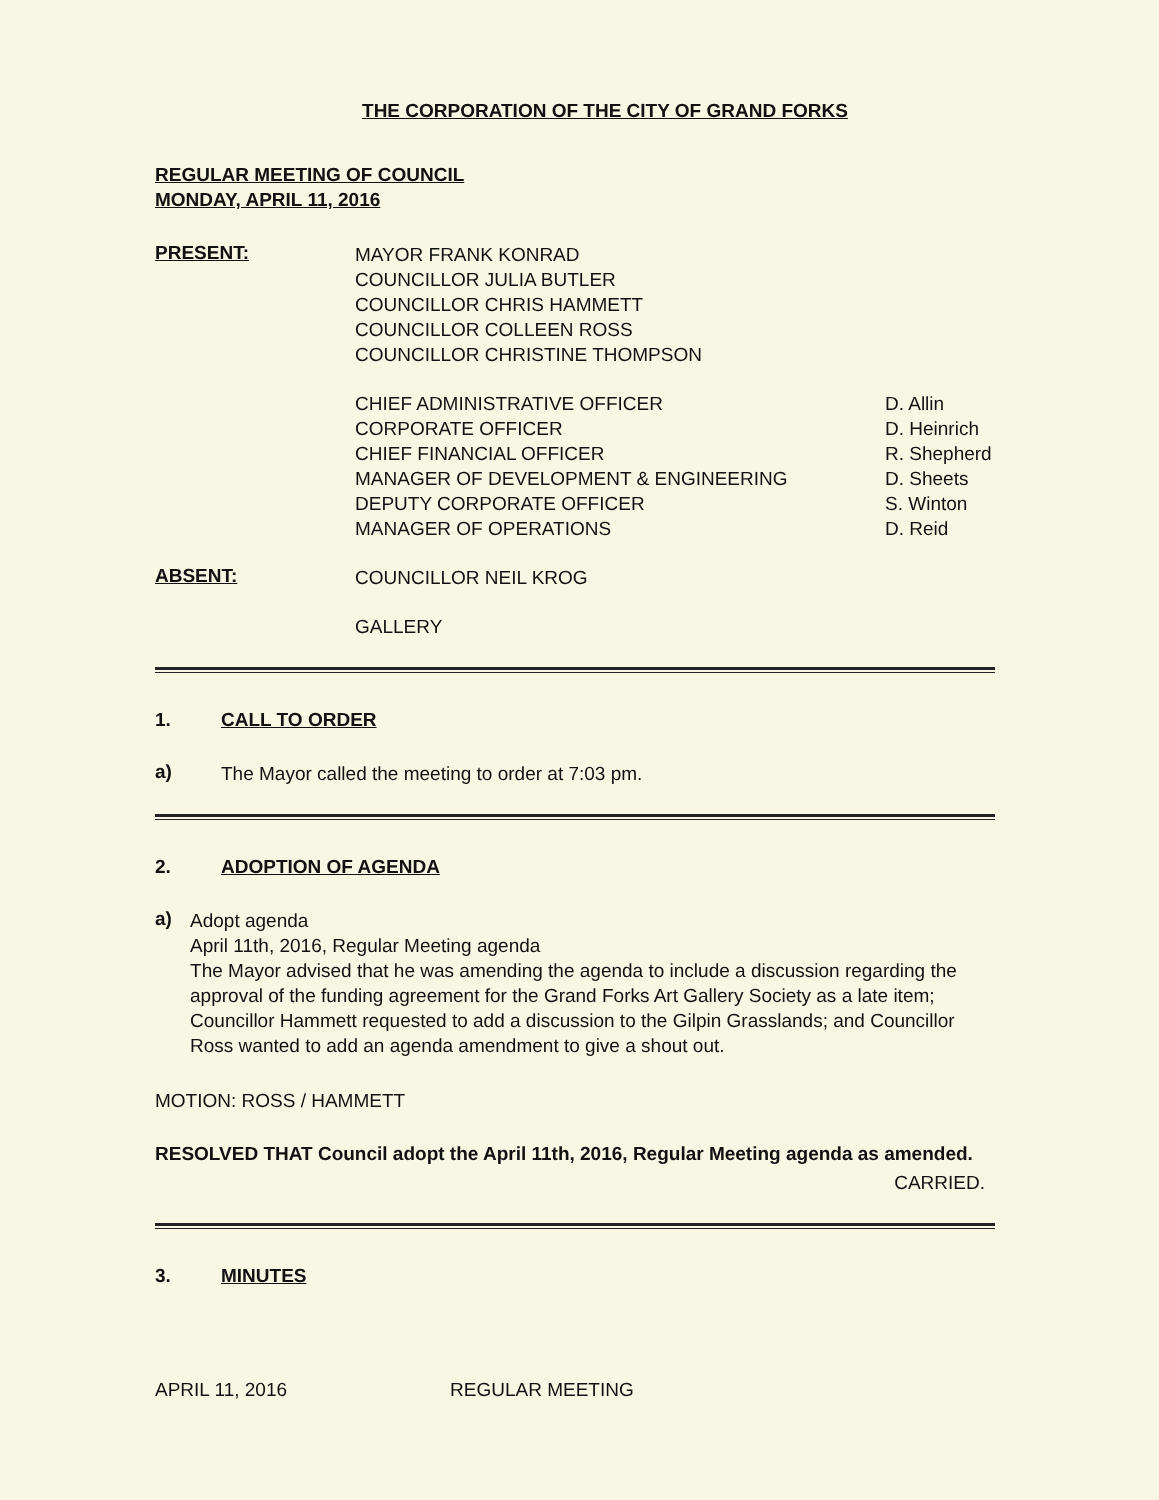THE CORPORATION OF THE CITY OF GRAND FORKS
REGULAR MEETING OF COUNCIL
MONDAY, APRIL 11, 2016
PRESENT:
MAYOR FRANK KONRAD
COUNCILLOR JULIA BUTLER
COUNCILLOR CHRIS HAMMETT
COUNCILLOR COLLEEN ROSS
COUNCILLOR CHRISTINE THOMPSON
| CHIEF ADMINISTRATIVE OFFICER | D. Allin |
| CORPORATE OFFICER | D. Heinrich |
| CHIEF FINANCIAL OFFICER | R. Shepherd |
| MANAGER OF DEVELOPMENT & ENGINEERING | D. Sheets |
| DEPUTY CORPORATE OFFICER | S. Winton |
| MANAGER OF OPERATIONS | D. Reid |
ABSENT:
COUNCILLOR NEIL KROG
GALLERY
1. CALL TO ORDER
a)
The Mayor called the meeting to order at 7:03 pm.
2. ADOPTION OF AGENDA
a)
Adopt agenda
April 11th, 2016, Regular Meeting agenda
The Mayor advised that he was amending the agenda to include a discussion regarding the approval of the funding agreement for the Grand Forks Art Gallery Society as a late item;
Councillor Hammett requested to add a discussion to the Gilpin Grasslands; and Councillor Ross wanted to add an agenda amendment to give a shout out.
MOTION: ROSS / HAMMETT
RESOLVED THAT Council adopt the April 11th, 2016, Regular Meeting agenda as amended.
CARRIED.
3. MINUTES
APRIL 11, 2016 REGULAR MEETING